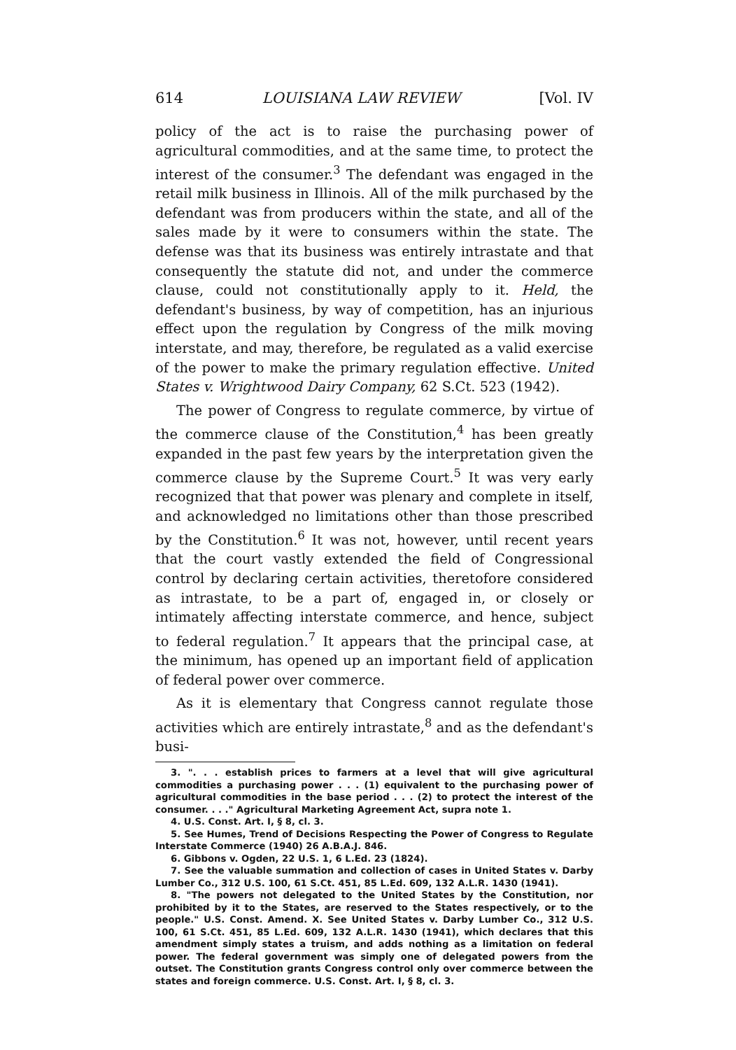614 LOUISIANA LAW REVIEW [Vol. IV
policy of the act is to raise the purchasing power of agricultural commodities, and at the same time, to protect the interest of the consumer.<sup>3</sup> The defendant was engaged in the retail milk business in Illinois. All of the milk purchased by the defendant was from producers within the state, and all of the sales made by it were to consumers within the state. The defense was that its business was entirely intrastate and that consequently the statute did not, and under the commerce clause, could not constitutionally apply to it. Held, the defendant's business, by way of competition, has an injurious effect upon the regulation by Congress of the milk moving interstate, and may, therefore, be regulated as a valid exercise of the power to make the primary regulation effective. United States v. Wrightwood Dairy Company, 62 S.Ct. 523 (1942).
The power of Congress to regulate commerce, by virtue of the commerce clause of the Constitution,<sup>4</sup> has been greatly expanded in the past few years by the interpretation given the commerce clause by the Supreme Court.<sup>5</sup> It was very early recognized that that power was plenary and complete in itself, and acknowledged no limitations other than those prescribed by the Constitution.<sup>6</sup> It was not, however, until recent years that the court vastly extended the field of Congressional control by declaring certain activities, theretofore considered as intrastate, to be a part of, engaged in, or closely or intimately affecting interstate commerce, and hence, subject to federal regulation.<sup>7</sup> It appears that the principal case, at the minimum, has opened up an important field of application of federal power over commerce.
As it is elementary that Congress cannot regulate those activities which are entirely intrastate,<sup>8</sup> and as the defendant's busi-
3. ". . . establish prices to farmers at a level that will give agricultural commodities a purchasing power . . . (1) equivalent to the purchasing power of agricultural commodities in the base period . . . (2) to protect the interest of the consumer. . . ." Agricultural Marketing Agreement Act, supra note 1.
4. U.S. Const. Art. I, § 8, cl. 3.
5. See Humes, Trend of Decisions Respecting the Power of Congress to Regulate Interstate Commerce (1940) 26 A.B.A.J. 846.
6. Gibbons v. Ogden, 22 U.S. 1, 6 L.Ed. 23 (1824).
7. See the valuable summation and collection of cases in United States v. Darby Lumber Co., 312 U.S. 100, 61 S.Ct. 451, 85 L.Ed. 609, 132 A.L.R. 1430 (1941).
8. "The powers not delegated to the United States by the Constitution, nor prohibited by it to the States, are reserved to the States respectively, or to the people." U.S. Const. Amend. X. See United States v. Darby Lumber Co., 312 U.S. 100, 61 S.Ct. 451, 85 L.Ed. 609, 132 A.L.R. 1430 (1941), which declares that this amendment simply states a truism, and adds nothing as a limitation on federal power. The federal government was simply one of delegated powers from the outset. The Constitution grants Congress control only over commerce between the states and foreign commerce. U.S. Const. Art. I, § 8, cl. 3.